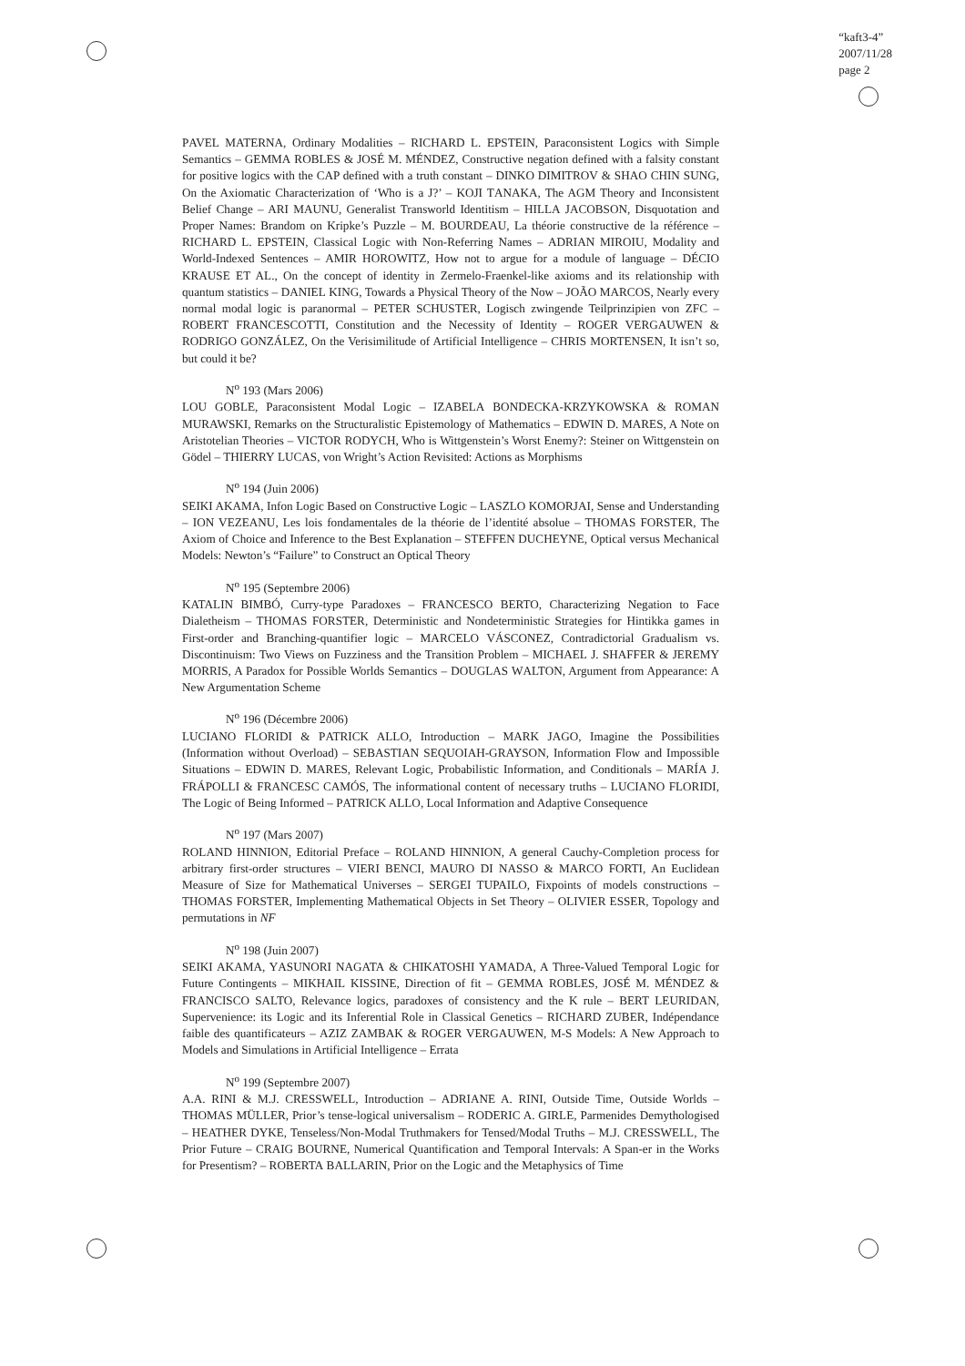“kaft3-4”
2007/11/28
page 2
PAVEL MATERNA, Ordinary Modalities – RICHARD L. EPSTEIN, Paraconsistent Logics with Simple Semantics – GEMMA ROBLES & JOSÉ M. MÉNDEZ, Constructive negation defined with a falsity constant for positive logics with the CAP defined with a truth constant – DINKO DIMITROV & SHAO CHIN SUNG, On the Axiomatic Characterization of ‘Who is a J?’ – KOJI TANAKA, The AGM Theory and Inconsistent Belief Change – ARI MAUNU, Generalist Transworld Identitism – HILLA JACOBSON, Disquotation and Proper Names: Brandom on Kripke’s Puzzle – M. BOURDEAU, La théorie constructive de la référence – RICHARD L. EPSTEIN, Classical Logic with Non-Referring Names – ADRIAN MIROIU, Modality and World-Indexed Sentences – AMIR HOROWITZ, How not to argue for a module of language – DÉCIO KRAUSE ET AL., On the concept of identity in Zermelo-Fraenkel-like axioms and its relationship with quantum statistics – DANIEL KING, Towards a Physical Theory of the Now – JOÃO MARCOS, Nearly every normal modal logic is paranormal – PETER SCHUSTER, Logisch zwingende Teilprinzipien von ZFC – ROBERT FRANCESCOTTI, Constitution and the Necessity of Identity – ROGER VERGAUWEN & RODRIGO GONZÁLEZ, On the Verisimilitude of Artificial Intelligence – CHRIS MORTENSEN, It isn’t so, but could it be?
N<sup>o</sup> 193 (Mars 2006)
LOU GOBLE, Paraconsistent Modal Logic – IZABELA BONDECKA-KRZYKOWSKA & ROMAN MURAWSKI, Remarks on the Structuralistic Epistemology of Mathematics – EDWIN D. MARES, A Note on Aristotelian Theories – VICTOR RODYCH, Who is Wittgenstein’s Worst Enemy?: Steiner on Wittgenstein on Gödel – THIERRY LUCAS, von Wright’s Action Revisited: Actions as Morphisms
N<sup>o</sup> 194 (Juin 2006)
SEIKI AKAMA, Infon Logic Based on Constructive Logic – LASZLO KOMORJAI, Sense and Understanding – ION VEZEANU, Les lois fondamentales de la théorie de l’identité absolue – THOMAS FORSTER, The Axiom of Choice and Inference to the Best Explanation – STEFFEN DUCHEYNE, Optical versus Mechanical Models: Newton’s “Failure” to Construct an Optical Theory
N<sup>o</sup> 195 (Septembre 2006)
KATALIN BIMBÓ, Curry-type Paradoxes – FRANCESCO BERTO, Characterizing Negation to Face Dialetheism – THOMAS FORSTER, Deterministic and Nondeterministic Strategies for Hintikka games in First-order and Branching-quantifier logic – MARCELO VÁSCONEZ, Contradictorial Gradualism vs. Discontinuism: Two Views on Fuzziness and the Transition Problem – MICHAEL J. SHAFFER & JEREMY MORRIS, A Paradox for Possible Worlds Semantics – DOUGLAS WALTON, Argument from Appearance: A New Argumentation Scheme
N<sup>o</sup> 196 (Décembre 2006)
LUCIANO FLORIDI & PATRICK ALLO, Introduction – MARK JAGO, Imagine the Possibilities (Information without Overload) – SEBASTIAN SEQUOIAH-GRAYSON, Information Flow and Impossible Situations – EDWIN D. MARES, Relevant Logic, Probabilistic Information, and Conditionals – MARÍA J. FRÁPOLLI & FRANCESC CAMÓS, The informational content of necessary truths – LUCIANO FLORIDI, The Logic of Being Informed – PATRICK ALLO, Local Information and Adaptive Consequence
N<sup>o</sup> 197 (Mars 2007)
ROLAND HINNION, Editorial Preface – ROLAND HINNION, A general Cauchy-Completion process for arbitrary first-order structures – VIERI BENCI, MAURO DI NASSO & MARCO FORTI, An Euclidean Measure of Size for Mathematical Universes – SERGEI TUPAILO, Fixpoints of models constructions – THOMAS FORSTER, Implementing Mathematical Objects in Set Theory – OLIVIER ESSER, Topology and permutations in NF
N<sup>o</sup> 198 (Juin 2007)
SEIKI AKAMA, YASUNORI NAGATA & CHIKATOSHI YAMADA, A Three-Valued Temporal Logic for Future Contingents – MIKHAIL KISSINE, Direction of fit – GEMMA ROBLES, JOSÉ M. MÉNDEZ & FRANCISCO SALTO, Relevance logics, paradoxes of consistency and the K rule – BERT LEURIDAN, Supervenience: its Logic and its Inferential Role in Classical Genetics – RICHARD ZUBER, Indépendance faible des quantificateurs – AZIZ ZAMBAK & ROGER VERGAUWEN, M-S Models: A New Approach to Models and Simulations in Artificial Intelligence – Errata
N<sup>o</sup> 199 (Septembre 2007)
A.A. RINI & M.J. CRESSWELL, Introduction – ADRIANE A. RINI, Outside Time, Outside Worlds – THOMAS MÜLLER, Prior’s tense-logical universalism – RODERIC A. GIRLE, Parmenides Demythologised – HEATHER DYKE, Tenseless/Non-Modal Truthmakers for Tensed/Modal Truths – M.J. CRESSWELL, The Prior Future – CRAIG BOURNE, Numerical Quantification and Temporal Intervals: A Span-er in the Works for Presentism? – ROBERTA BALLARIN, Prior on the Logic and the Metaphysics of Time